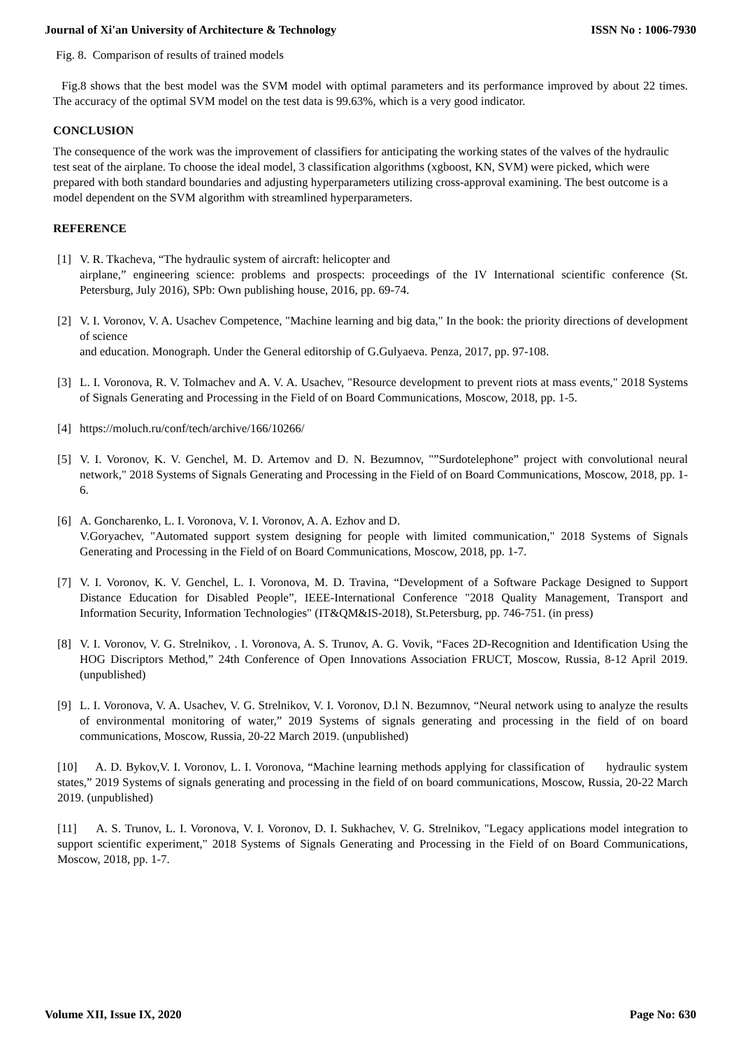Journal of Xi'an University of Architecture & Technology ISSN No : 1006-7930
Fig. 8. Comparison of results of trained models
Fig.8 shows that the best model was the SVM model with optimal parameters and its performance improved by about 22 times. The accuracy of the optimal SVM model on the test data is 99.63%, which is a very good indicator.
CONCLUSION
The consequence of the work was the improvement of classifiers for anticipating the working states of the valves of the hydraulic test seat of the airplane. To choose the ideal model, 3 classification algorithms (xgboost, KN, SVM) were picked, which were prepared with both standard boundaries and adjusting hyperparameters utilizing cross-approval examining. The best outcome is a model dependent on the SVM algorithm with streamlined hyperparameters.
REFERENCE
[1] V. R. Tkacheva, “The hydraulic system of aircraft: helicopter and
airplane,” engineering science: problems and prospects: proceedings of the IV International scientific conference (St. Petersburg, July 2016), SPb: Own publishing house, 2016, pp. 69-74.
[2] V. I. Voronov, V. A. Usachev Competence, "Machine learning and big data," In the book: the priority directions of development of science
and education. Monograph. Under the General editorship of G.Gulyaeva. Penza, 2017, pp. 97-108.
[3] L. I. Voronova, R. V. Tolmachev and A. V. A. Usachev, "Resource development to prevent riots at mass events," 2018 Systems of Signals Generating and Processing in the Field of on Board Communications, Moscow, 2018, pp. 1-5.
[4] https://moluch.ru/conf/tech/archive/166/10266/
[5] V. I. Voronov, K. V. Genchel, M. D. Artemov and D. N. Bezumnov, "”Surdotelephone” project with convolutional neural network," 2018 Systems of Signals Generating and Processing in the Field of on Board Communications, Moscow, 2018, pp. 1-6.
[6] A. Goncharenko, L. I. Voronova, V. I. Voronov, A. A. Ezhov and D.
V.Goryachev, "Automated support system designing for people with limited communication," 2018 Systems of Signals Generating and Processing in the Field of on Board Communications, Moscow, 2018, pp. 1-7.
[7] V. I. Voronov, K. V. Genchel, L. I. Voronova, M. D. Travina, “Development of a Software Package Designed to Support Distance Education for Disabled People”, IEEE-International Conference "2018 Quality Management, Transport and Information Security, Information Technologies" (IT&QM&IS-2018), St.Petersburg, pp. 746-751. (in press)
[8] V. I. Voronov, V. G. Strelnikov, . I. Voronova, A. S. Trunov, A. G. Vovik, “Faces 2D-Recognition and Identification Using the HOG Discriptors Method,” 24th Conference of Open Innovations Association FRUCT, Moscow, Russia, 8-12 April 2019. (unpublished)
[9] L. I. Voronova, V. A. Usachev, V. G. Strelnikov, V. I. Voronov, D.l N. Bezumnov, “Neural network using to analyze the results of environmental monitoring of water,” 2019 Systems of signals generating and processing in the field of on board communications, Moscow, Russia, 20-22 March 2019. (unpublished)
[10] A. D. Bykov,V. I. Voronov, L. I. Voronova, “Machine learning methods applying for classification of hydraulic system states,” 2019 Systems of signals generating and processing in the field of on board communications, Moscow, Russia, 20-22 March 2019. (unpublished)
[11] A. S. Trunov, L. I. Voronova, V. I. Voronov, D. I. Sukhachev, V. G. Strelnikov, "Legacy applications model integration to support scientific experiment," 2018 Systems of Signals Generating and Processing in the Field of on Board Communications, Moscow, 2018, pp. 1-7.
Volume XII, Issue IX, 2020 Page No: 630